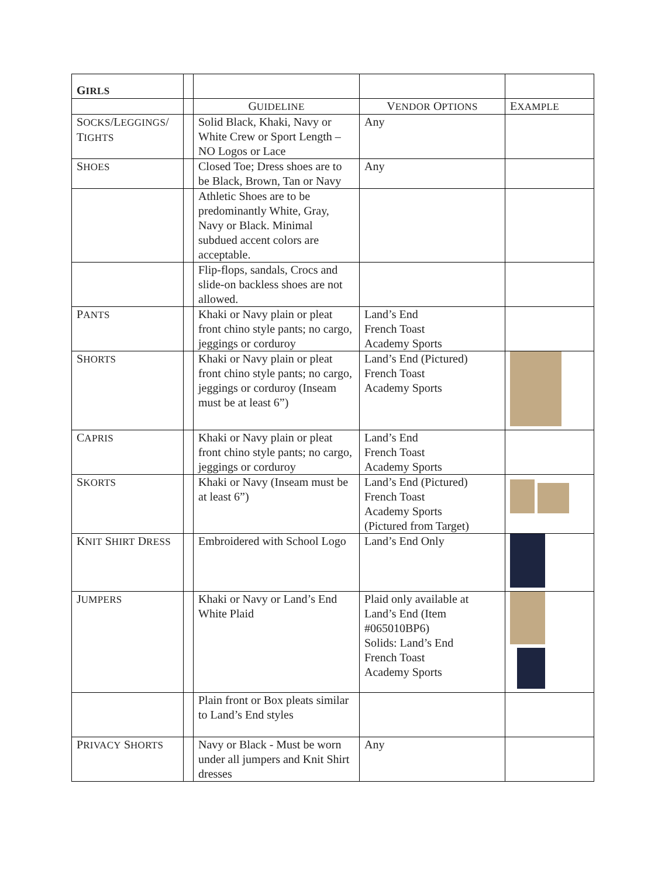| G IRLS | | | | |
| | | G UIDELINE | V ENDOR O PTIONS | E XAMPLE |
| S OCKS /L EGGINGS / T IGHTS | | Solid Black, Khaki, Navy or White Crew or Sport Length – NO Logos or Lace | Any | |
| S HOES | | Closed Toe; Dress shoes are to be Black, Brown, Tan or Navy | Any | |
| | | Athletic Shoes are to be predominantly White, Gray, Navy or Black. Minimal subdued accent colors are acceptable. | | |
| | | Flip-flops, sandals, Crocs and slide-on backless shoes are not allowed. | | |
| P ANTS | | Khaki or Navy plain or pleat front chino style pants; no cargo, jeggings or corduroy | Land’s End French Toast Academy Sports | |
| S HORTS | | Khaki or Navy plain or pleat front chino style pants; no cargo, jeggings or corduroy (Inseam must be at least 6”) | Land’s End (Pictured) French Toast Academy Sports | |
| C APRIS | | Khaki or Navy plain or pleat front chino style pants; no cargo, jeggings or corduroy | Land’s End French Toast Academy Sports | |
| S KORTS | | Khaki or Navy (Inseam must be at least 6”) | Land’s End (Pictured) French Toast Academy Sports (Pictured from Target) | |
| K NIT S HIRT D RESS | | Embroidered with School Logo | Land’s End Only | |
| J UMPERS | | Khaki or Navy or Land’s End White Plaid | Plaid only available at Land’s End (Item #065010BP6) Solids: Land’s End French Toast Academy Sports | |
| | | Plain front or Box pleats similar to Land’s End styles | | |
| P RIVACY S HORTS | | Navy or Black - Must be worn under all jumpers and Knit Shirt dresses | Any | |